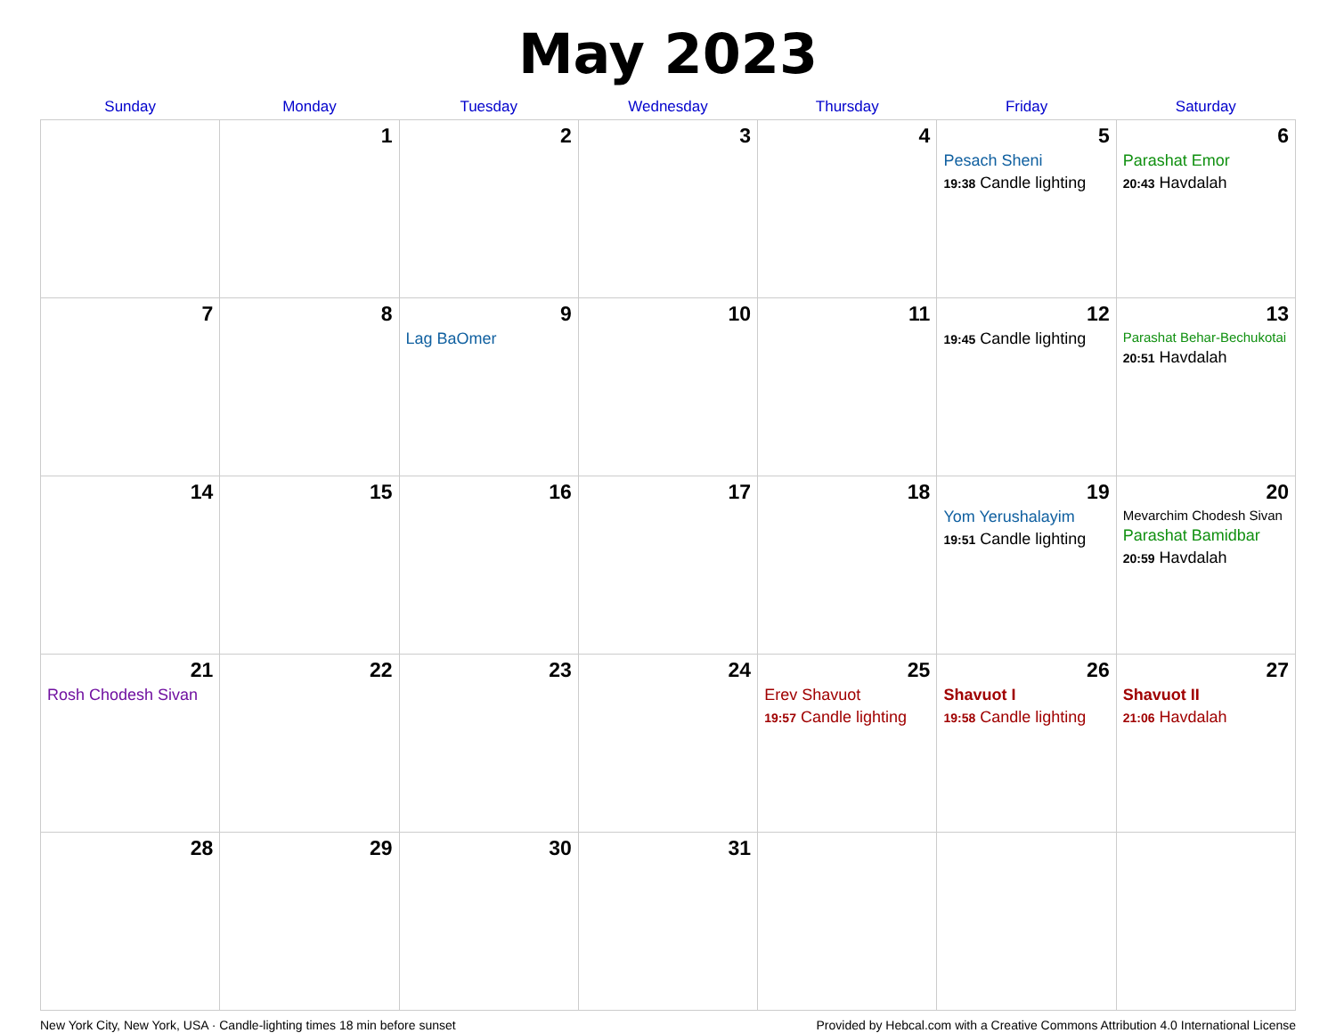May 2023
| Sunday | Monday | Tuesday | Wednesday | Thursday | Friday | Saturday |
| --- | --- | --- | --- | --- | --- | --- |
| | 1 | 2 | 3 | 4 | 5 Pesach Sheni 19:38 Candle lighting | 6 Parashat Emor 20:43 Havdalah |
| 7 | 8 | 9 Lag BaOmer | 10 | 11 | 12 19:45 Candle lighting | 13 Parashat Behar-Bechukotai 20:51 Havdalah |
| 14 | 15 | 16 | 17 | 18 | 19 Yom Yerushalayim 19:51 Candle lighting | 20 Mevarchim Chodesh Sivan Parashat Bamidbar 20:59 Havdalah |
| 21 Rosh Chodesh Sivan | 22 | 23 | 24 | 25 Erev Shavuot 19:57 Candle lighting | 26 Shavuot I 19:58 Candle lighting | 27 Shavuot II 21:06 Havdalah |
| 28 | 29 | 30 | 31 | | | |
New York City, New York, USA · Candle-lighting times 18 min before sunset Provided by Hebcal.com with a Creative Commons Attribution 4.0 International License